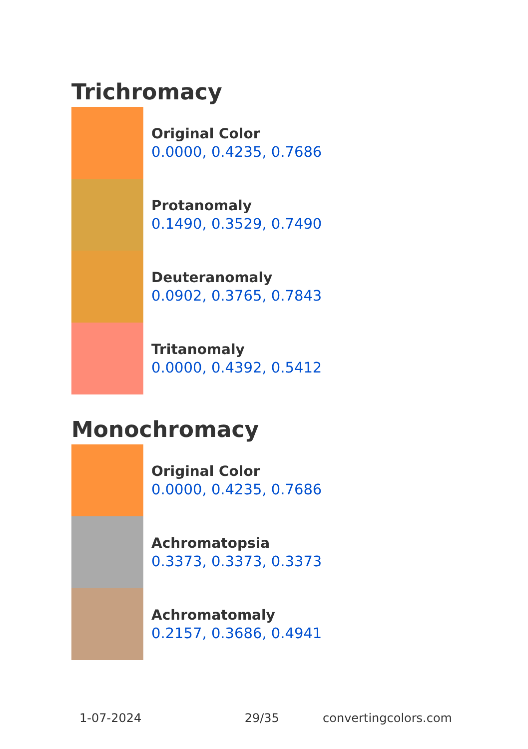Trichromacy
Original Color
0.0000, 0.4235, 0.7686
Protanomaly
0.1490, 0.3529, 0.7490
Deuteranomaly
0.0902, 0.3765, 0.7843
Tritanomaly
0.0000, 0.4392, 0.5412
Monochromacy
Original Color
0.0000, 0.4235, 0.7686
Achromatopsia
0.3373, 0.3373, 0.3373
Achromatomaly
0.2157, 0.3686, 0.4941
1-07-2024 29/35 convertingcolors.com